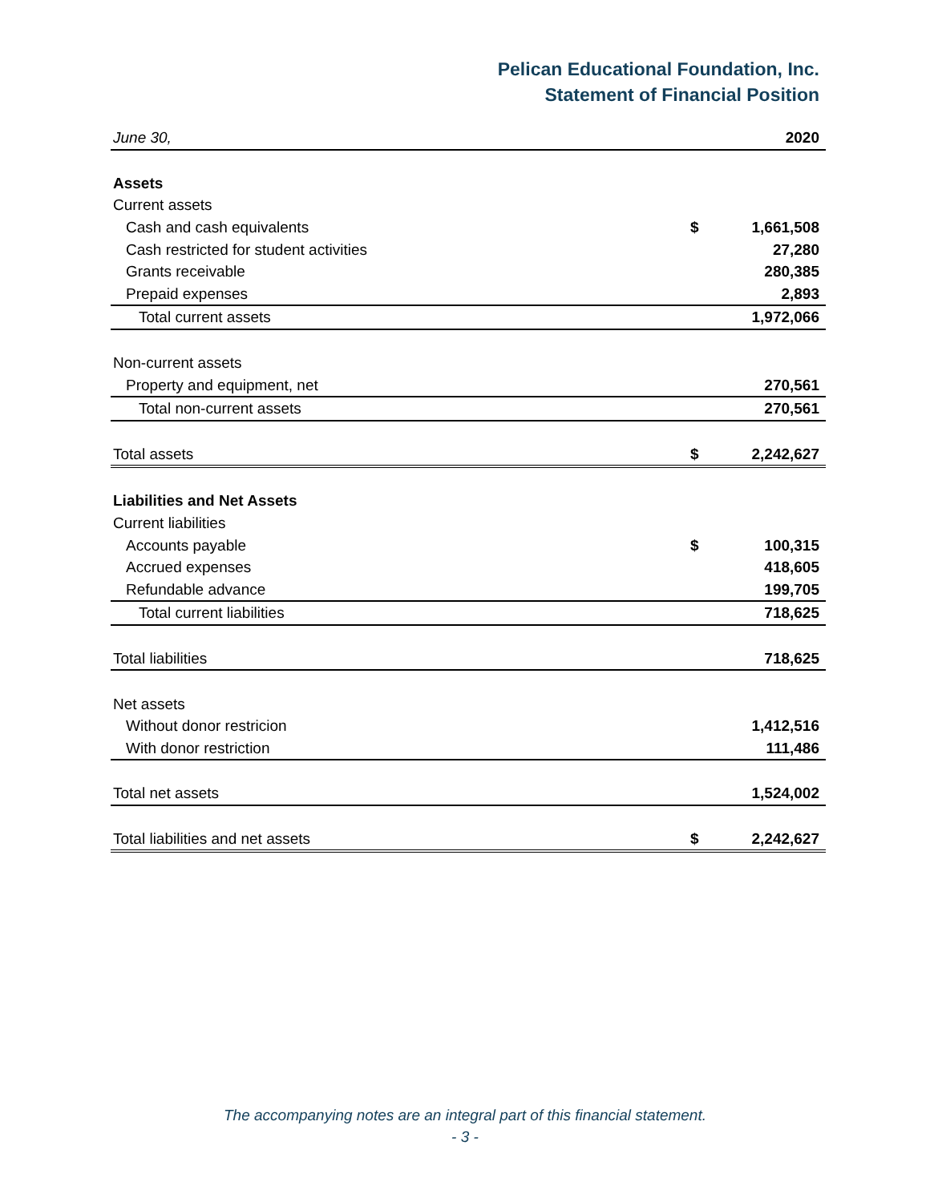Pelican Educational Foundation, Inc.
Statement of Financial Position
| June 30, | | 2020 |
| Assets | | |
| Current assets | | |
| Cash and cash equivalents | $ | 1,661,508 |
| Cash restricted for student activities | | 27,280 |
| Grants receivable | | 280,385 |
| Prepaid expenses | | 2,893 |
| Total current assets | | 1,972,066 |
| Non-current assets | | |
| Property and equipment, net | | 270,561 |
| Total non-current assets | | 270,561 |
| Total assets | $ | 2,242,627 |
| Liabilities and Net Assets | | |
| Current liabilities | | |
| Accounts payable | $ | 100,315 |
| Accrued expenses | | 418,605 |
| Refundable advance | | 199,705 |
| Total current liabilities | | 718,625 |
| Total liabilities | | 718,625 |
| Net assets | | |
| Without donor restricion | | 1,412,516 |
| With donor restriction | | 111,486 |
| Total net assets | | 1,524,002 |
| Total liabilities and net assets | $ | 2,242,627 |
The accompanying notes are an integral part of this financial statement.
- 3 -